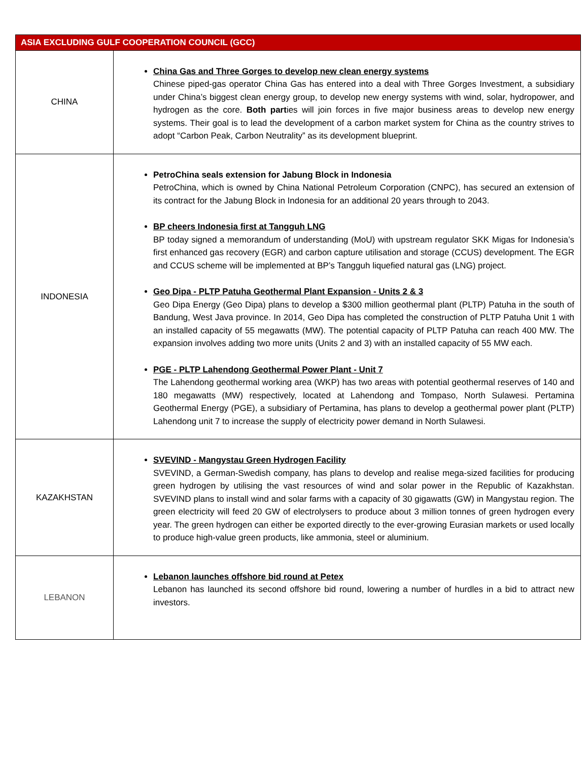| ASIA EXCLUDING GULF COOPERATION COUNCIL (GCC) | |
| --- | --- |
| CHINA | China Gas and Three Gorges to develop new clean energy systems Chinese piped-gas operator China Gas has entered into a deal with Three Gorges Investment, a subsidiary under China’s biggest clean energy group, to develop new energy systems with wind, solar, hydropower, and hydrogen as the core. Both part ies will join forces in five major business areas to develop new energy systems. Their goal is to lead the development of a carbon market system for China as the country strives to adopt “Carbon Peak, Carbon Neutrality” as its development blueprint. |
| INDONESIA | PetroChina seals extension for Jabung Block in Indonesia PetroChina, which is owned by China National Petroleum Corporation (CNPC), has secured an extension of its contract for the Jabung Block in Indonesia for an additional 20 years through to 2043. BP cheers Indonesia first at Tangguh LNG BP today signed a memorandum of understanding (MoU) with upstream regulator SKK Migas for Indonesia’s first enhanced gas recovery (EGR) and carbon capture utilisation and storage (CCUS) development. The EGR and CCUS scheme will be implemented at BP’s Tangguh liquefied natural gas (LNG) project. Geo Dipa - PLTP Patuha Geothermal Plant Expansion - Units 2 & 3 Geo Dipa Energy (Geo Dipa) plans to develop a $300 million geothermal plant (PLTP) Patuha in the south of Bandung, West Java province. In 2014, Geo Dipa has completed the construction of PLTP Patuha Unit 1 with an installed capacity of 55 megawatts (MW). The potential capacity of PLTP Patuha can reach 400 MW. The expansion involves adding two more units (Units 2 and 3) with an installed capacity of 55 MW each. PGE - PLTP Lahendong Geothermal Power Plant - Unit 7 The Lahendong geothermal working area (WKP) has two areas with potential geothermal reserves of 140 and 180 megawatts (MW) respectively, located at Lahendong and Tompaso, North Sulawesi. Pertamina Geothermal Energy (PGE), a subsidiary of Pertamina, has plans to develop a geothermal power plant (PLTP) Lahendong unit 7 to increase the supply of electricity power demand in North Sulawesi. |
| KAZAKHSTAN | SVEVIND - Mangystau Green Hydrogen Facility SVEVIND, a German-Swedish company, has plans to develop and realise mega-sized facilities for producing green hydrogen by utilising the vast resources of wind and solar power in the Republic of Kazakhstan. SVEVIND plans to install wind and solar farms with a capacity of 30 gigawatts (GW) in Mangystau region. The green electricity will feed 20 GW of electrolysers to produce about 3 million tonnes of green hydrogen every year. The green hydrogen can either be exported directly to the ever-growing Eurasian markets or used locally to produce high-value green products, like ammonia, steel or aluminium. |
| LEBANON | Lebanon launches offshore bid round at Petex Lebanon has launched its second offshore bid round, lowering a number of hurdles in a bid to attract new investors. |